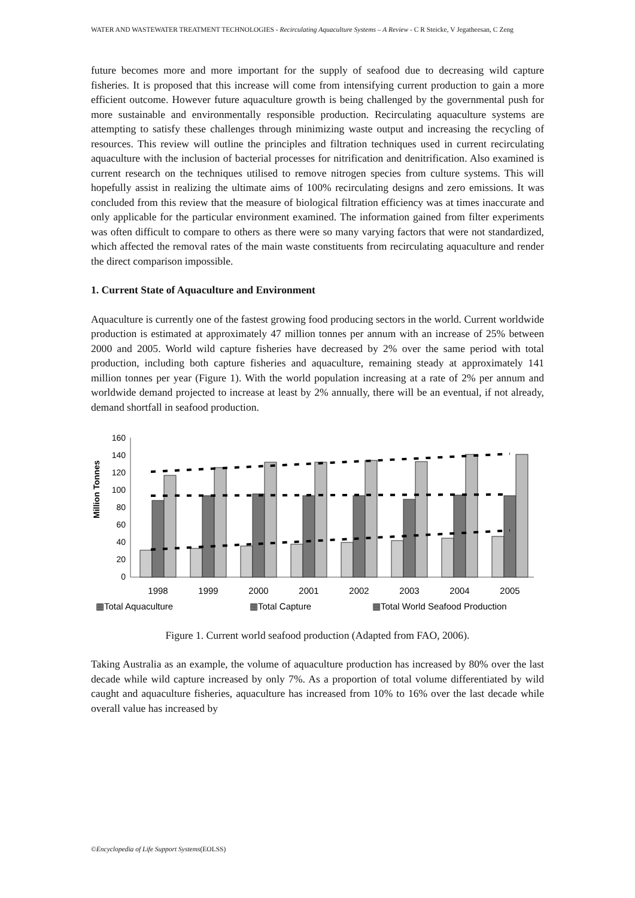WATER AND WASTEWATER TREATMENT TECHNOLOGIES - Recirculating Aquaculture Systems – A Review - C R Steicke, V Jegatheesan, C Zeng
future becomes more and more important for the supply of seafood due to decreasing wild capture fisheries. It is proposed that this increase will come from intensifying current production to gain a more efficient outcome. However future aquaculture growth is being challenged by the governmental push for more sustainable and environmentally responsible production. Recirculating aquaculture systems are attempting to satisfy these challenges through minimizing waste output and increasing the recycling of resources. This review will outline the principles and filtration techniques used in current recirculating aquaculture with the inclusion of bacterial processes for nitrification and denitrification. Also examined is current research on the techniques utilised to remove nitrogen species from culture systems. This will hopefully assist in realizing the ultimate aims of 100% recirculating designs and zero emissions. It was concluded from this review that the measure of biological filtration efficiency was at times inaccurate and only applicable for the particular environment examined. The information gained from filter experiments was often difficult to compare to others as there were so many varying factors that were not standardized, which affected the removal rates of the main waste constituents from recirculating aquaculture and render the direct comparison impossible.
1. Current State of Aquaculture and Environment
Aquaculture is currently one of the fastest growing food producing sectors in the world. Current worldwide production is estimated at approximately 47 million tonnes per annum with an increase of 25% between 2000 and 2005. World wild capture fisheries have decreased by 2% over the same period with total production, including both capture fisheries and aquaculture, remaining steady at approximately 141 million tonnes per year (Figure 1). With the world population increasing at a rate of 2% per annum and worldwide demand projected to increase at least by 2% annually, there will be an eventual, if not already, demand shortfall in seafood production.
Million Tonnes
160
140
120
100
80
60
40
20
0
1998
1999
2000
2001
2002
2003
2004
2005
▦Total Aquaculture
▦Total Capture
▦Total World Seafood Production
Figure 1. Current world seafood production (Adapted from FAO, 2006).
Taking Australia as an example, the volume of aquaculture production has increased by 80% over the last decade while wild capture increased by only 7%. As a proportion of total volume differentiated by wild caught and aquaculture fisheries, aquaculture has increased from 10% to 16% over the last decade while overall value has increased by
©Encyclopedia of Life Support Systems(EOLSS)